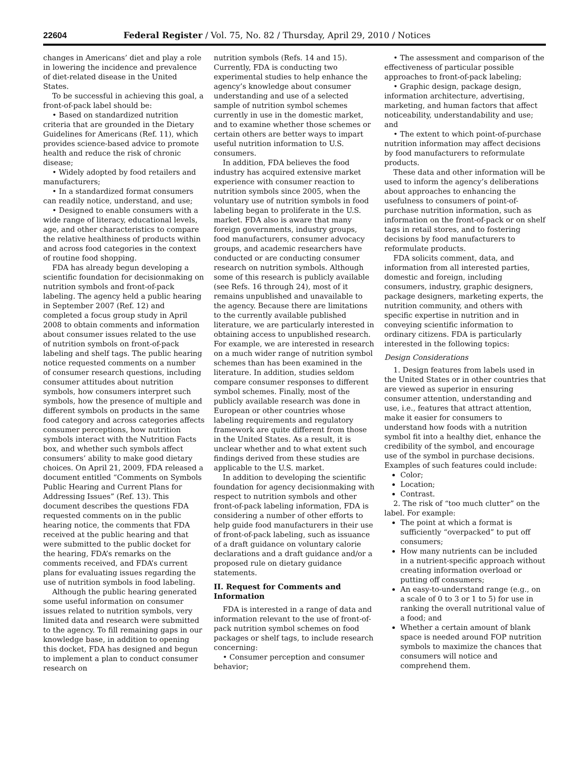22604 Federal Register / Vol. 75, No. 82 / Thursday, April 29, 2010 / Notices
changes in Americans’ diet and play a role in lowering the incidence and prevalence of diet-related disease in the United States.
To be successful in achieving this goal, a front-of-pack label should be:
• Based on standardized nutrition criteria that are grounded in the Dietary Guidelines for Americans (Ref. 11), which provides science-based advice to promote health and reduce the risk of chronic disease;
• Widely adopted by food retailers and manufacturers;
• In a standardized format consumers can readily notice, understand, and use;
• Designed to enable consumers with a wide range of literacy, educational levels, age, and other characteristics to compare the relative healthiness of products within and across food categories in the context of routine food shopping.
FDA has already begun developing a scientific foundation for decisionmaking on nutrition symbols and front-of-pack labeling. The agency held a public hearing in September 2007 (Ref. 12) and completed a focus group study in April 2008 to obtain comments and information about consumer issues related to the use of nutrition symbols on front-of-pack labeling and shelf tags. The public hearing notice requested comments on a number of consumer research questions, including consumer attitudes about nutrition symbols, how consumers interpret such symbols, how the presence of multiple and different symbols on products in the same food category and across categories affects consumer perceptions, how nutrition symbols interact with the Nutrition Facts box, and whether such symbols affect consumers’ ability to make good dietary choices. On April 21, 2009, FDA released a document entitled “Comments on Symbols Public Hearing and Current Plans for Addressing Issues” (Ref. 13). This document describes the questions FDA requested comments on in the public hearing notice, the comments that FDA received at the public hearing and that were submitted to the public docket for the hearing, FDA’s remarks on the comments received, and FDA’s current plans for evaluating issues regarding the use of nutrition symbols in food labeling.
Although the public hearing generated some useful information on consumer issues related to nutrition symbols, very limited data and research were submitted to the agency. To fill remaining gaps in our knowledge base, in addition to opening this docket, FDA has designed and begun to implement a plan to conduct consumer research on
nutrition symbols (Refs. 14 and 15). Currently, FDA is conducting two experimental studies to help enhance the agency’s knowledge about consumer understanding and use of a selected sample of nutrition symbol schemes currently in use in the domestic market, and to examine whether those schemes or certain others are better ways to impart useful nutrition information to U.S. consumers.
In addition, FDA believes the food industry has acquired extensive market experience with consumer reaction to nutrition symbols since 2005, when the voluntary use of nutrition symbols in food labeling began to proliferate in the U.S. market. FDA also is aware that many foreign governments, industry groups, food manufacturers, consumer advocacy groups, and academic researchers have conducted or are conducting consumer research on nutrition symbols. Although some of this research is publicly available (see Refs. 16 through 24), most of it remains unpublished and unavailable to the agency. Because there are limitations to the currently available published literature, we are particularly interested in obtaining access to unpublished research. For example, we are interested in research on a much wider range of nutrition symbol schemes than has been examined in the literature. In addition, studies seldom compare consumer responses to different symbol schemes. Finally, most of the publicly available research was done in European or other countries whose labeling requirements and regulatory framework are quite different from those in the United States. As a result, it is unclear whether and to what extent such findings derived from these studies are applicable to the U.S. market.
In addition to developing the scientific foundation for agency decisionmaking with respect to nutrition symbols and other front-of-pack labeling information, FDA is considering a number of other efforts to help guide food manufacturers in their use of front-of-pack labeling, such as issuance of a draft guidance on voluntary calorie declarations and a draft guidance and/or a proposed rule on dietary guidance statements.
II. Request for Comments and Information
FDA is interested in a range of data and information relevant to the use of front-of-pack nutrition symbol schemes on food packages or shelf tags, to include research concerning:
• Consumer perception and consumer behavior;
• The assessment and comparison of the effectiveness of particular possible approaches to front-of-pack labeling;
• Graphic design, package design, information architecture, advertising, marketing, and human factors that affect noticeability, understandability and use; and
• The extent to which point-of-purchase nutrition information may affect decisions by food manufacturers to reformulate products.
These data and other information will be used to inform the agency’s deliberations about approaches to enhancing the usefulness to consumers of point-of-purchase nutrition information, such as information on the front-of-pack or on shelf tags in retail stores, and to fostering decisions by food manufacturers to reformulate products.
FDA solicits comment, data, and information from all interested parties, domestic and foreign, including consumers, industry, graphic designers, package designers, marketing experts, the nutrition community, and others with specific expertise in nutrition and in conveying scientific information to ordinary citizens. FDA is particularly interested in the following topics:
Design Considerations
1. Design features from labels used in the United States or in other countries that are viewed as superior in ensuring consumer attention, understanding and use, i.e., features that attract attention, make it easier for consumers to understand how foods with a nutrition symbol fit into a healthy diet, enhance the credibility of the symbol, and encourage use of the symbol in purchase decisions. Examples of such features could include:
Color;
Location;
Contrast.
2. The risk of “too much clutter” on the label. For example:
The point at which a format is sufficiently “overpacked” to put off consumers;
How many nutrients can be included in a nutrient-specific approach without creating information overload or putting off consumers;
An easy-to-understand range (e.g., on a scale of 0 to 3 or 1 to 5) for use in ranking the overall nutritional value of a food; and
Whether a certain amount of blank space is needed around FOP nutrition symbols to maximize the chances that consumers will notice and comprehend them.